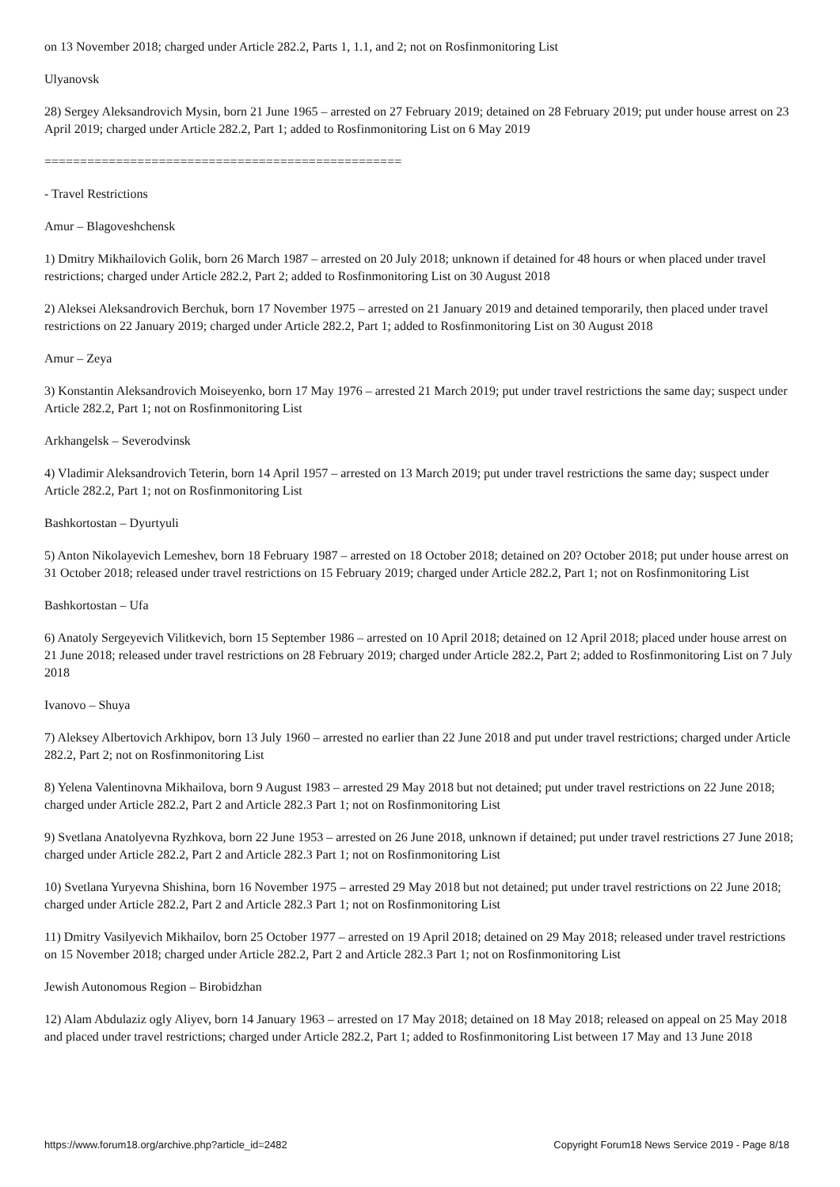on 13 November 2018; charged under Article 282.2, Parts 1, 1.1, and 2; not on Rosfinmonitoring List
Ulyanovsk
28) Sergey Aleksandrovich Mysin, born 21 June 1965 – arrested on 27 February 2019; detained on 28 February 2019; put under house arrest on 23 April 2019; charged under Article 282.2, Part 1; added to Rosfinmonitoring List on 6 May 2019
==================================================
- Travel Restrictions
Amur – Blagoveshchensk
1) Dmitry Mikhailovich Golik, born 26 March 1987 – arrested on 20 July 2018; unknown if detained for 48 hours or when placed under travel restrictions; charged under Article 282.2, Part 2; added to Rosfinmonitoring List on 30 August 2018
2) Aleksei Aleksandrovich Berchuk, born 17 November 1975 – arrested on 21 January 2019 and detained temporarily, then placed under travel restrictions on 22 January 2019; charged under Article 282.2, Part 1; added to Rosfinmonitoring List on 30 August 2018
Amur – Zeya
3) Konstantin Aleksandrovich Moiseyenko, born 17 May 1976 – arrested 21 March 2019; put under travel restrictions the same day; suspect under Article 282.2, Part 1; not on Rosfinmonitoring List
Arkhangelsk – Severodvinsk
4) Vladimir Aleksandrovich Teterin, born 14 April 1957 – arrested on 13 March 2019; put under travel restrictions the same day; suspect under Article 282.2, Part 1; not on Rosfinmonitoring List
Bashkortostan – Dyurtyuli
5) Anton Nikolayevich Lemeshev, born 18 February 1987 – arrested on 18 October 2018; detained on 20? October 2018; put under house arrest on 31 October 2018; released under travel restrictions on 15 February 2019; charged under Article 282.2, Part 1; not on Rosfinmonitoring List
Bashkortostan – Ufa
6) Anatoly Sergeyevich Vilitkevich, born 15 September 1986 – arrested on 10 April 2018; detained on 12 April 2018; placed under house arrest on 21 June 2018; released under travel restrictions on 28 February 2019; charged under Article 282.2, Part 2; added to Rosfinmonitoring List on 7 July 2018
Ivanovo – Shuya
7) Aleksey Albertovich Arkhipov, born 13 July 1960 – arrested no earlier than 22 June 2018 and put under travel restrictions; charged under Article 282.2, Part 2; not on Rosfinmonitoring List
8) Yelena Valentinovna Mikhailova, born 9 August 1983 – arrested 29 May 2018 but not detained; put under travel restrictions on 22 June 2018; charged under Article 282.2, Part 2 and Article 282.3 Part 1; not on Rosfinmonitoring List
9) Svetlana Anatolyevna Ryzhkova, born 22 June 1953 – arrested on 26 June 2018, unknown if detained; put under travel restrictions 27 June 2018; charged under Article 282.2, Part 2 and Article 282.3 Part 1; not on Rosfinmonitoring List
10) Svetlana Yuryevna Shishina, born 16 November 1975 – arrested 29 May 2018 but not detained; put under travel restrictions on 22 June 2018; charged under Article 282.2, Part 2 and Article 282.3 Part 1; not on Rosfinmonitoring List
11) Dmitry Vasilyevich Mikhailov, born 25 October 1977 – arrested on 19 April 2018; detained on 29 May 2018; released under travel restrictions on 15 November 2018; charged under Article 282.2, Part 2 and Article 282.3 Part 1; not on Rosfinmonitoring List
Jewish Autonomous Region – Birobidzhan
12) Alam Abdulaziz ogly Aliyev, born 14 January 1963 – arrested on 17 May 2018; detained on 18 May 2018; released on appeal on 25 May 2018 and placed under travel restrictions; charged under Article 282.2, Part 1; added to Rosfinmonitoring List between 17 May and 13 June 2018
https://www.forum18.org/archive.php?article_id=2482 Copyright Forum18 News Service 2019 - Page 8/18